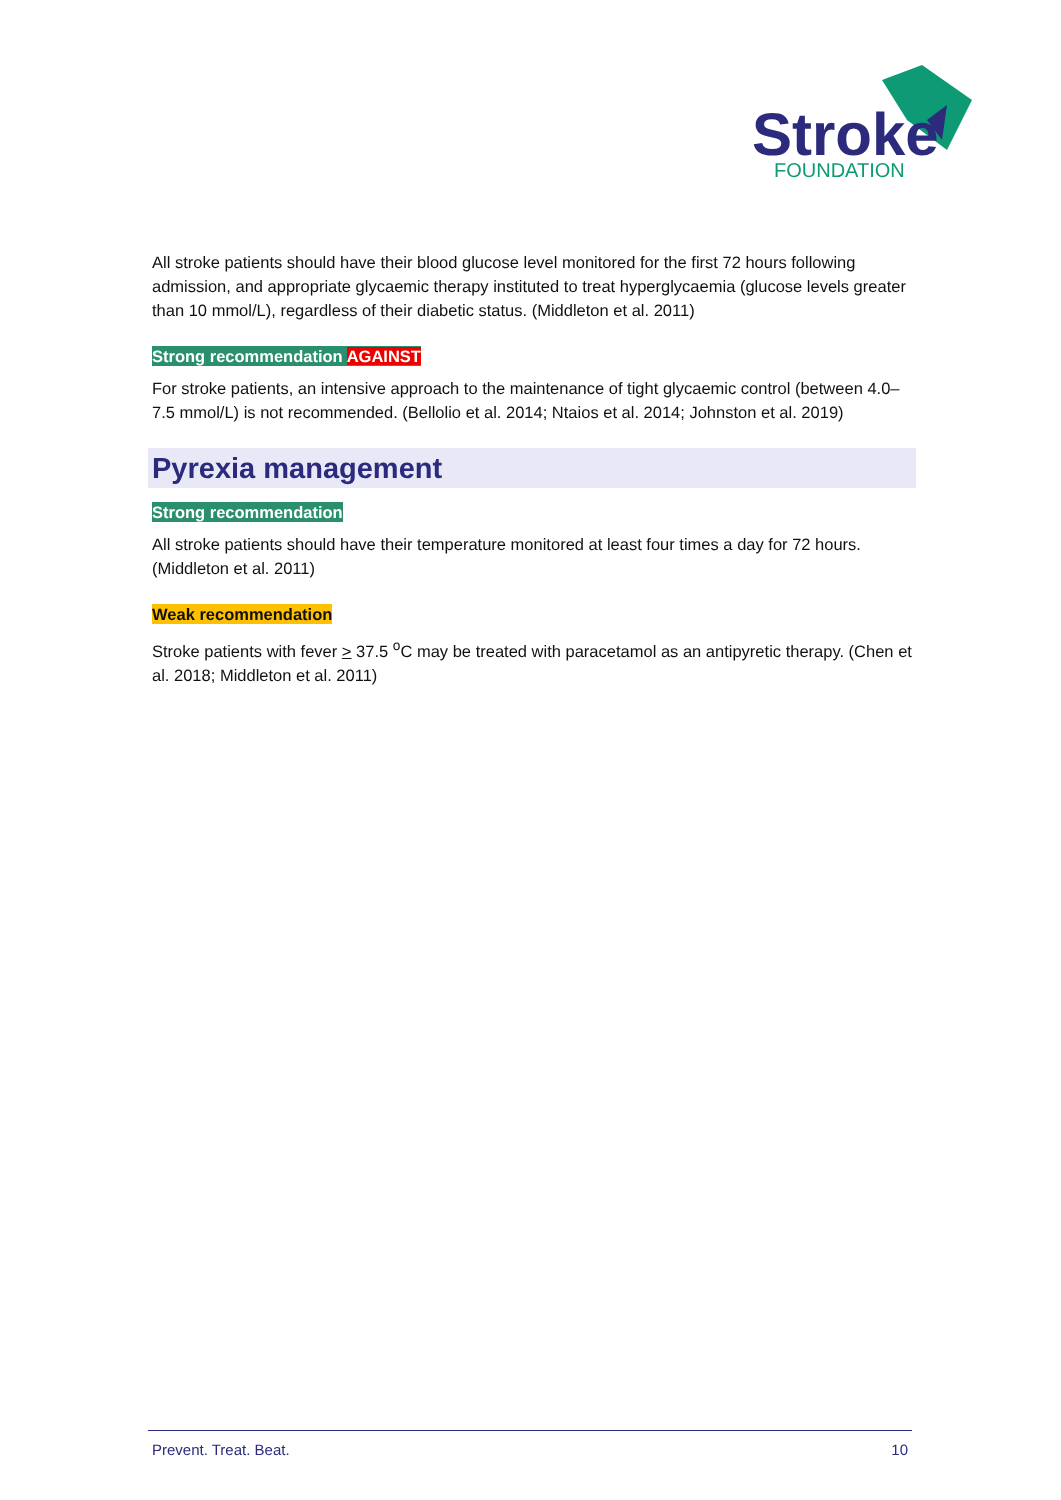Stroke
FOUNDATION
All stroke patients should have their blood glucose level monitored for the first 72 hours following admission, and appropriate glycaemic therapy instituted to treat hyperglycaemia (glucose levels greater than 10 mmol/L), regardless of their diabetic status. (Middleton et al. 2011)
Strong recommendation AGAINST
For stroke patients, an intensive approach to the maintenance of tight glycaemic control (between 4.0–7.5 mmol/L) is not recommended. (Bellolio et al. 2014; Ntaios et al. 2014; Johnston et al. 2019)
Pyrexia management
Strong recommendation
All stroke patients should have their temperature monitored at least four times a day for 72 hours. (Middleton et al. 2011)
Weak recommendation
Stroke patients with fever > 37.5 <sup>o</sup>C may be treated with paracetamol as an antipyretic therapy. (Chen et al. 2018; Middleton et al. 2011)
Prevent. Treat. Beat. 10